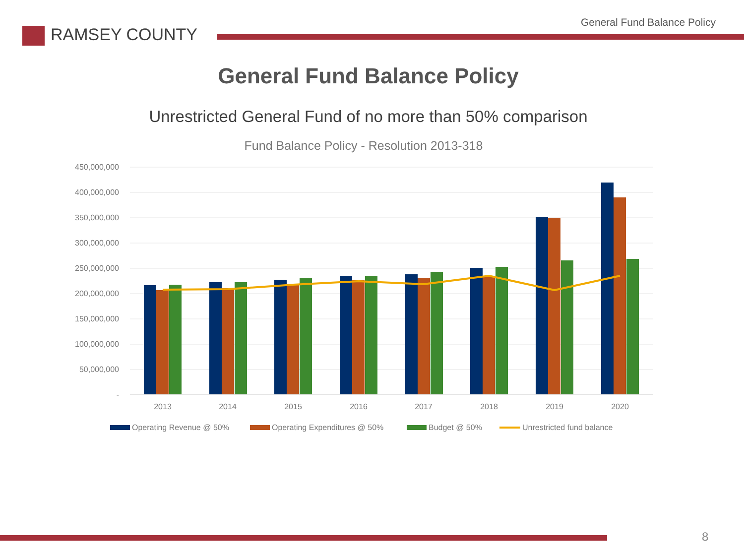RAMSEY COUNTY
General Fund Balance Policy
General Fund Balance Policy
Unrestricted General Fund of no more than 50% comparison
Fund Balance Policy - Resolution 2013-318
450,000,000
400,000,000
350,000,000
300,000,000
250,000,000
200,000,000
150,000,000
100,000,000
50,000,000
-
2013
2014
2015
2016
2017
2018
2019
2020
Operating Revenue @ 50%
Operating Expenditures @ 50%
Budget @ 50%
Unrestricted fund balance
8